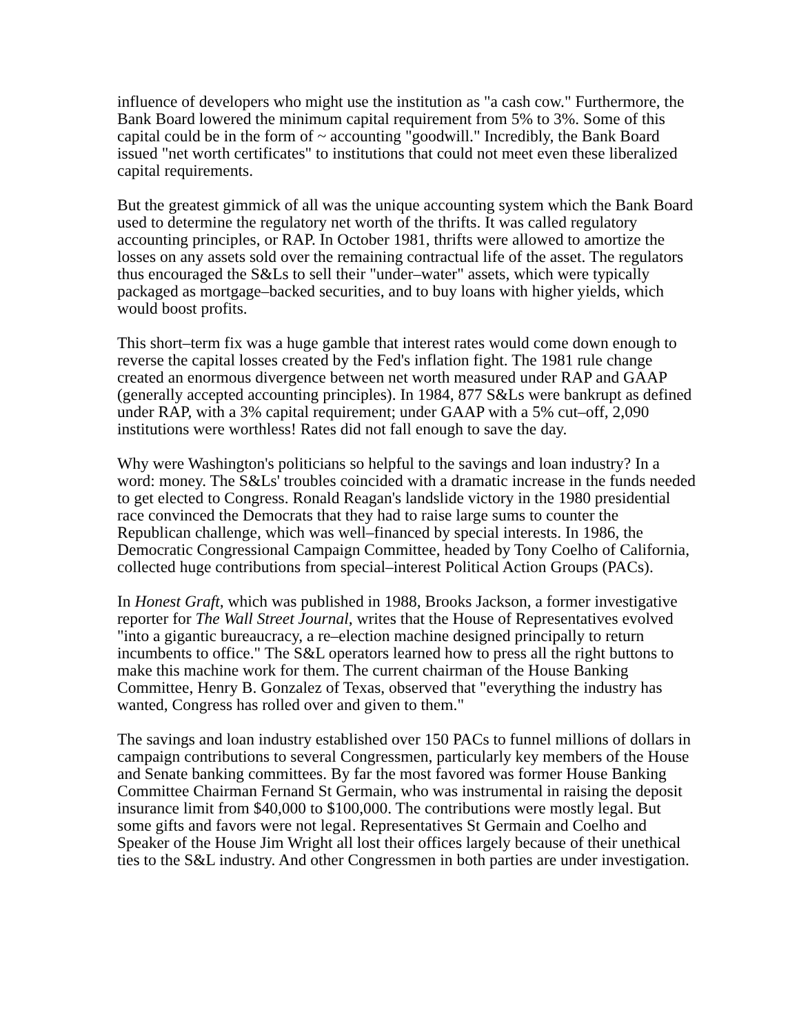influence of developers who might use the institution as "a cash cow." Furthermore, the Bank Board lowered the minimum capital requirement from 5% to 3%. Some of this capital could be in the form of ~ accounting "goodwill." Incredibly, the Bank Board issued "net worth certificates" to institutions that could not meet even these liberalized capital requirements.
But the greatest gimmick of all was the unique accounting system which the Bank Board used to determine the regulatory net worth of the thrifts. It was called regulatory accounting principles, or RAP. In October 1981, thrifts were allowed to amortize the losses on any assets sold over the remaining contractual life of the asset. The regulators thus encouraged the S&Ls to sell their "under–water" assets, which were typically packaged as mortgage–backed securities, and to buy loans with higher yields, which would boost profits.
This short–term fix was a huge gamble that interest rates would come down enough to reverse the capital losses created by the Fed's inflation fight. The 1981 rule change created an enormous divergence between net worth measured under RAP and GAAP (generally accepted accounting principles). In 1984, 877 S&Ls were bankrupt as defined under RAP, with a 3% capital requirement; under GAAP with a 5% cut–off, 2,090 institutions were worthless! Rates did not fall enough to save the day.
Why were Washington's politicians so helpful to the savings and loan industry? In a word: money. The S&Ls' troubles coincided with a dramatic increase in the funds needed to get elected to Congress. Ronald Reagan's landslide victory in the 1980 presidential race convinced the Democrats that they had to raise large sums to counter the Republican challenge, which was well–financed by special interests. In 1986, the Democratic Congressional Campaign Committee, headed by Tony Coelho of California, collected huge contributions from special–interest Political Action Groups (PACs).
In Honest Graft, which was published in 1988, Brooks Jackson, a former investigative reporter for The Wall Street Journal, writes that the House of Representatives evolved "into a gigantic bureaucracy, a re–election machine designed principally to return incumbents to office." The S&L operators learned how to press all the right buttons to make this machine work for them. The current chairman of the House Banking Committee, Henry B. Gonzalez of Texas, observed that "everything the industry has wanted, Congress has rolled over and given to them."
The savings and loan industry established over 150 PACs to funnel millions of dollars in campaign contributions to several Congressmen, particularly key members of the House and Senate banking committees. By far the most favored was former House Banking Committee Chairman Fernand St Germain, who was instrumental in raising the deposit insurance limit from $40,000 to $100,000. The contributions were mostly legal. But some gifts and favors were not legal. Representatives St Germain and Coelho and Speaker of the House Jim Wright all lost their offices largely because of their unethical ties to the S&L industry. And other Congressmen in both parties are under investigation.